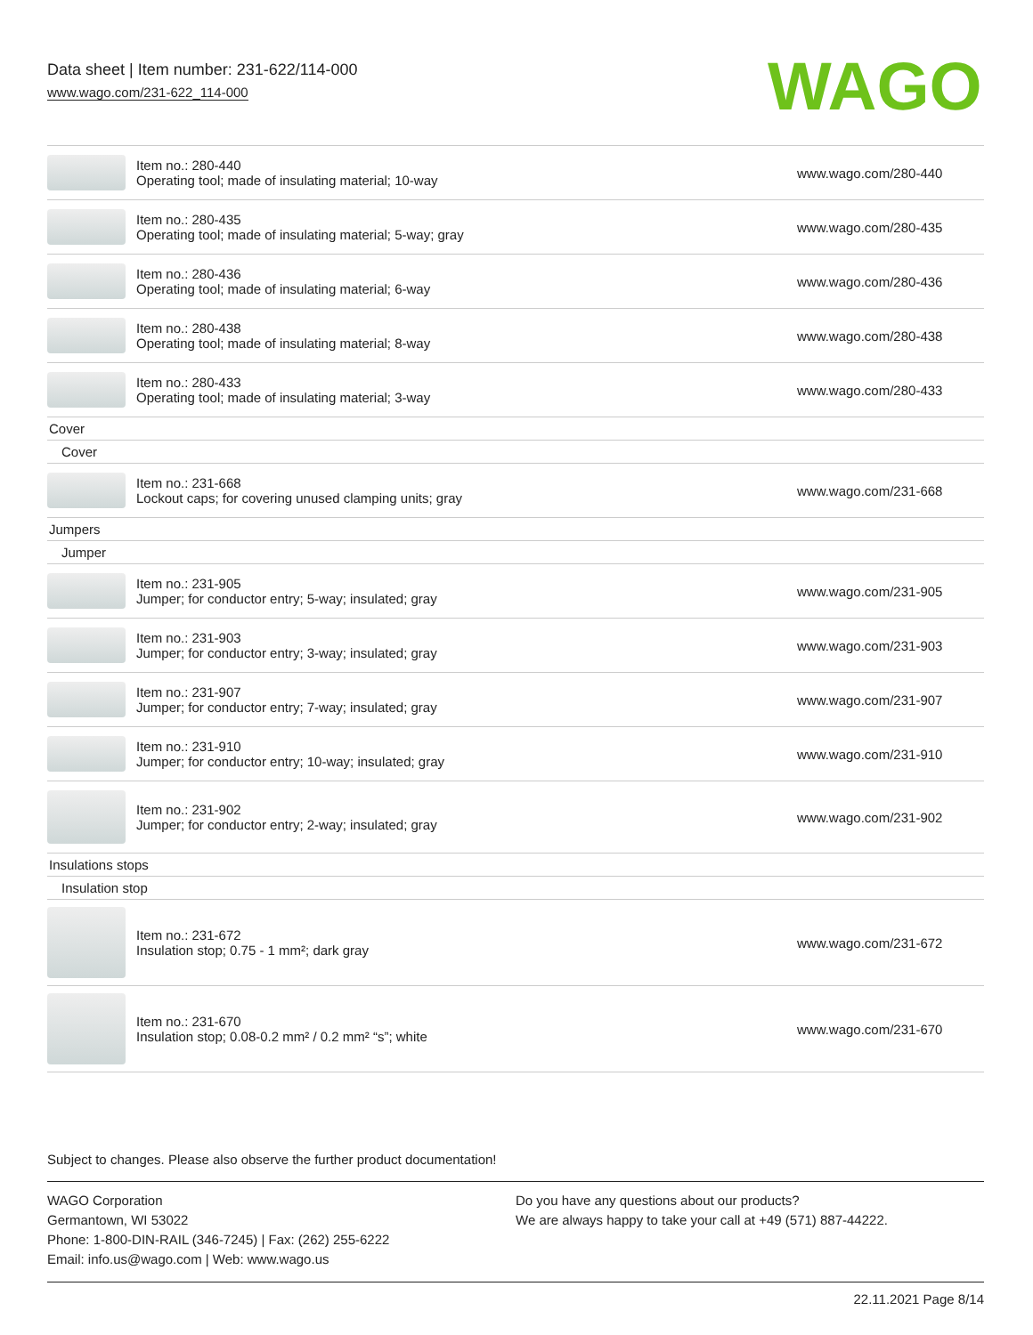Data sheet | Item number: 231-622/114-000
www.wago.com/231-622_114-000
WAGO
| | Item no.: 280-440 Operating tool; made of insulating material; 10-way | www.wago.com/280-440 |
| | Item no.: 280-435 Operating tool; made of insulating material; 5-way; gray | www.wago.com/280-435 |
| | Item no.: 280-436 Operating tool; made of insulating material; 6-way | www.wago.com/280-436 |
| | Item no.: 280-438 Operating tool; made of insulating material; 8-way | www.wago.com/280-438 |
| | Item no.: 280-433 Operating tool; made of insulating material; 3-way | www.wago.com/280-433 |
| Cover | | |
| Cover | | |
| | Item no.: 231-668 Lockout caps; for covering unused clamping units; gray | www.wago.com/231-668 |
| Jumpers | | |
| Jumper | | |
| | Item no.: 231-905 Jumper; for conductor entry; 5-way; insulated; gray | www.wago.com/231-905 |
| | Item no.: 231-903 Jumper; for conductor entry; 3-way; insulated; gray | www.wago.com/231-903 |
| | Item no.: 231-907 Jumper; for conductor entry; 7-way; insulated; gray | www.wago.com/231-907 |
| | Item no.: 231-910 Jumper; for conductor entry; 10-way; insulated; gray | www.wago.com/231-910 |
| | Item no.: 231-902 Jumper; for conductor entry; 2-way; insulated; gray | www.wago.com/231-902 |
| Insulations stops | | |
| Insulation stop | | |
| | Item no.: 231-672 Insulation stop; 0.75 - 1 mm²; dark gray | www.wago.com/231-672 |
| | Item no.: 231-670 Insulation stop; 0.08-0.2 mm² / 0.2 mm² “s”; white | www.wago.com/231-670 |
Subject to changes. Please also observe the further product documentation!
WAGO Corporation
Germantown, WI 53022
Phone: 1-800-DIN-RAIL (346-7245) | Fax: (262) 255-6222
Email: info.us@wago.com | Web: www.wago.us
Do you have any questions about our products?
We are always happy to take your call at +49 (571) 887-44222.
22.11.2021 Page 8/14